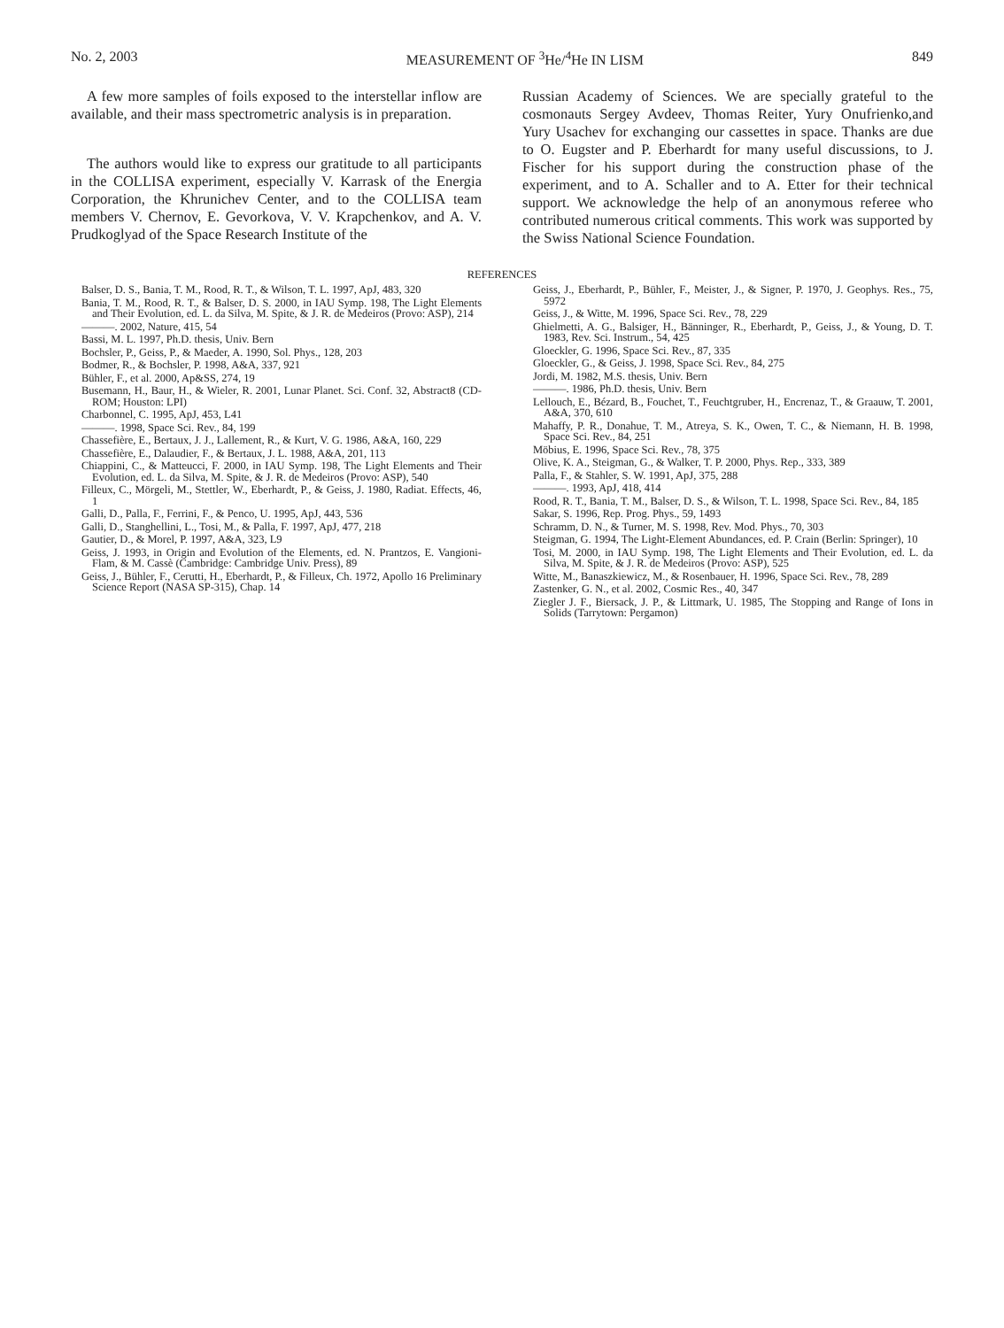No. 2, 2003 MEASUREMENT OF <sup>3</sup>He/<sup>4</sup>He IN LISM 849
A few more samples of foils exposed to the interstellar inflow are available, and their mass spectrometric analysis is in preparation.
The authors would like to express our gratitude to all participants in the COLLISA experiment, especially V. Karrask of the Energia Corporation, the Khrunichev Center, and to the COLLISA team members V. Chernov, E. Gevorkova, V. V. Krapchenkov, and A. V. Prudkoglyad of the Space Research Institute of the
Russian Academy of Sciences. We are specially grateful to the cosmonauts Sergey Avdeev, Thomas Reiter, Yury Onufrienko,and Yury Usachev for exchanging our cassettes in space. Thanks are due to O. Eugster and P. Eberhardt for many useful discussions, to J. Fischer for his support during the construction phase of the experiment, and to A. Schaller and to A. Etter for their technical support. We acknowledge the help of an anonymous referee who contributed numerous critical comments. This work was supported by the Swiss National Science Foundation.
REFERENCES
Balser, D. S., Bania, T. M., Rood, R. T., & Wilson, T. L. 1997, ApJ, 483, 320
Bania, T. M., Rood, R. T., & Balser, D. S. 2000, in IAU Symp. 198, The Light Elements and Their Evolution, ed. L. da Silva, M. Spite, & J. R. de Medeiros (Provo: ASP), 214
———. 2002, Nature, 415, 54
Bassi, M. L. 1997, Ph.D. thesis, Univ. Bern
Bochsler, P., Geiss, P., & Maeder, A. 1990, Sol. Phys., 128, 203
Bodmer, R., & Bochsler, P. 1998, A&A, 337, 921
Bühler, F., et al. 2000, Ap&SS, 274, 19
Busemann, H., Baur, H., & Wieler, R. 2001, Lunar Planet. Sci. Conf. 32, Abstract8 (CD-ROM; Houston: LPI)
Charbonnel, C. 1995, ApJ, 453, L41
———. 1998, Space Sci. Rev., 84, 199
Chassefière, E., Bertaux, J. J., Lallement, R., & Kurt, V. G. 1986, A&A, 160, 229
Chassefière, E., Dalaudier, F., & Bertaux, J. L. 1988, A&A, 201, 113
Chiappini, C., & Matteucci, F. 2000, in IAU Symp. 198, The Light Elements and Their Evolution, ed. L. da Silva, M. Spite, & J. R. de Medeiros (Provo: ASP), 540
Filleux, C., Mörgeli, M., Stettler, W., Eberhardt, P., & Geiss, J. 1980, Radiat. Effects, 46, 1
Galli, D., Palla, F., Ferrini, F., & Penco, U. 1995, ApJ, 443, 536
Galli, D., Stanghellini, L., Tosi, M., & Palla, F. 1997, ApJ, 477, 218
Gautier, D., & Morel, P. 1997, A&A, 323, L9
Geiss, J. 1993, in Origin and Evolution of the Elements, ed. N. Prantzos, E. Vangioni-Flam, & M. Cassè (Cambridge: Cambridge Univ. Press), 89
Geiss, J., Bühler, F., Cerutti, H., Eberhardt, P., & Filleux, Ch. 1972, Apollo 16 Preliminary Science Report (NASA SP-315), Chap. 14
Geiss, J., Eberhardt, P., Bühler, F., Meister, J., & Signer, P. 1970, J. Geophys. Res., 75, 5972
Geiss, J., & Witte, M. 1996, Space Sci. Rev., 78, 229
Ghielmetti, A. G., Balsiger, H., Bänninger, R., Eberhardt, P., Geiss, J., & Young, D. T. 1983, Rev. Sci. Instrum., 54, 425
Gloeckler, G. 1996, Space Sci. Rev., 87, 335
Gloeckler, G., & Geiss, J. 1998, Space Sci. Rev., 84, 275
Jordi, M. 1982, M.S. thesis, Univ. Bern
———. 1986, Ph.D. thesis, Univ. Bern
Lellouch, E., Bézard, B., Fouchet, T., Feuchtgruber, H., Encrenaz, T., & Graauw, T. 2001, A&A, 370, 610
Mahaffy, P. R., Donahue, T. M., Atreya, S. K., Owen, T. C., & Niemann, H. B. 1998, Space Sci. Rev., 84, 251
Möbius, E. 1996, Space Sci. Rev., 78, 375
Olive, K. A., Steigman, G., & Walker, T. P. 2000, Phys. Rep., 333, 389
Palla, F., & Stahler, S. W. 1991, ApJ, 375, 288
———. 1993, ApJ, 418, 414
Rood, R. T., Bania, T. M., Balser, D. S., & Wilson, T. L. 1998, Space Sci. Rev., 84, 185
Sakar, S. 1996, Rep. Prog. Phys., 59, 1493
Schramm, D. N., & Turner, M. S. 1998, Rev. Mod. Phys., 70, 303
Steigman, G. 1994, The Light-Element Abundances, ed. P. Crain (Berlin: Springer), 10
Tosi, M. 2000, in IAU Symp. 198, The Light Elements and Their Evolution, ed. L. da Silva, M. Spite, & J. R. de Medeiros (Provo: ASP), 525
Witte, M., Banaszkiewicz, M., & Rosenbauer, H. 1996, Space Sci. Rev., 78, 289
Zastenker, G. N., et al. 2002, Cosmic Res., 40, 347
Ziegler J. F., Biersack, J. P., & Littmark, U. 1985, The Stopping and Range of Ions in Solids (Tarrytown: Pergamon)